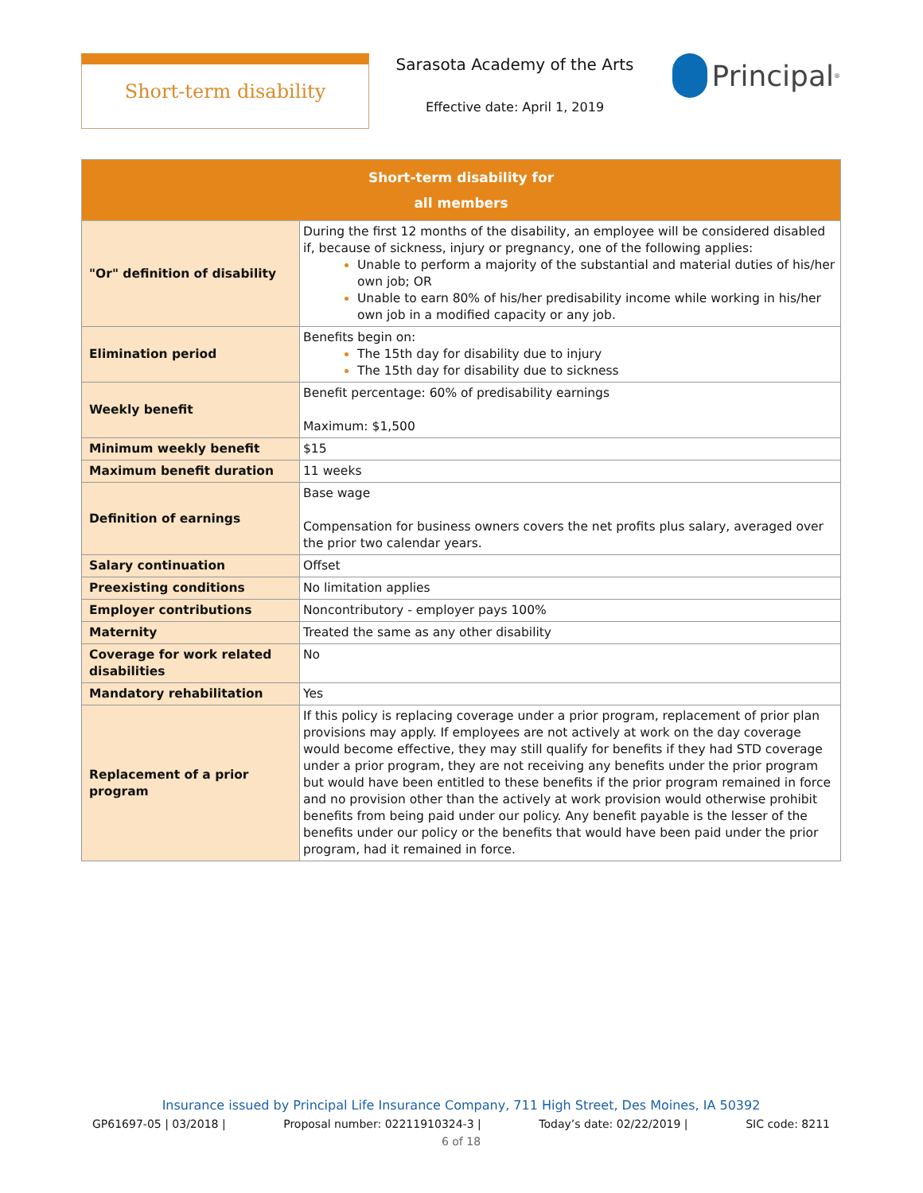Short-term disability
Sarasota Academy of the Arts
Effective date: April 1, 2019
Principal<sup>®</sup>
| Short-term disability for all members | |
| --- | --- |
| "Or" definition of disability | During the first 12 months of the disability, an employee will be considered disabled if, because of sickness, injury or pregnancy, one of the following applies: Unable to perform a majority of the substantial and material duties of his/her own job; OR Unable to earn 80% of his/her predisability income while working in his/her own job in a modified capacity or any job. |
| Elimination period | Benefits begin on: The 15th day for disability due to injury The 15th day for disability due to sickness |
| Weekly benefit | Benefit percentage: 60% of predisability earnings Maximum: $1,500 |
| Minimum weekly benefit | $15 |
| Maximum benefit duration | 11 weeks |
| Definition of earnings | Base wage Compensation for business owners covers the net profits plus salary, averaged over the prior two calendar years. |
| Salary continuation | Offset |
| Preexisting conditions | No limitation applies |
| Employer contributions | Noncontributory - employer pays 100% |
| Maternity | Treated the same as any other disability |
| Coverage for work related disabilities | No |
| Mandatory rehabilitation | Yes |
| Replacement of a prior program | If this policy is replacing coverage under a prior program, replacement of prior plan provisions may apply. If employees are not actively at work on the day coverage would become effective, they may still qualify for benefits if they had STD coverage under a prior program, they are not receiving any benefits under the prior program but would have been entitled to these benefits if the prior program remained in force and no provision other than the actively at work provision would otherwise prohibit benefits from being paid under our policy. Any benefit payable is the lesser of the benefits under our policy or the benefits that would have been paid under the prior program, had it remained in force. |
Insurance issued by Principal Life Insurance Company, 711 High Street, Des Moines, IA 50392
GP61697-05 | 03/2018 | Proposal number: 02211910324-3 | Today’s date: 02/22/2019 | SIC code: 8211
6 of 18